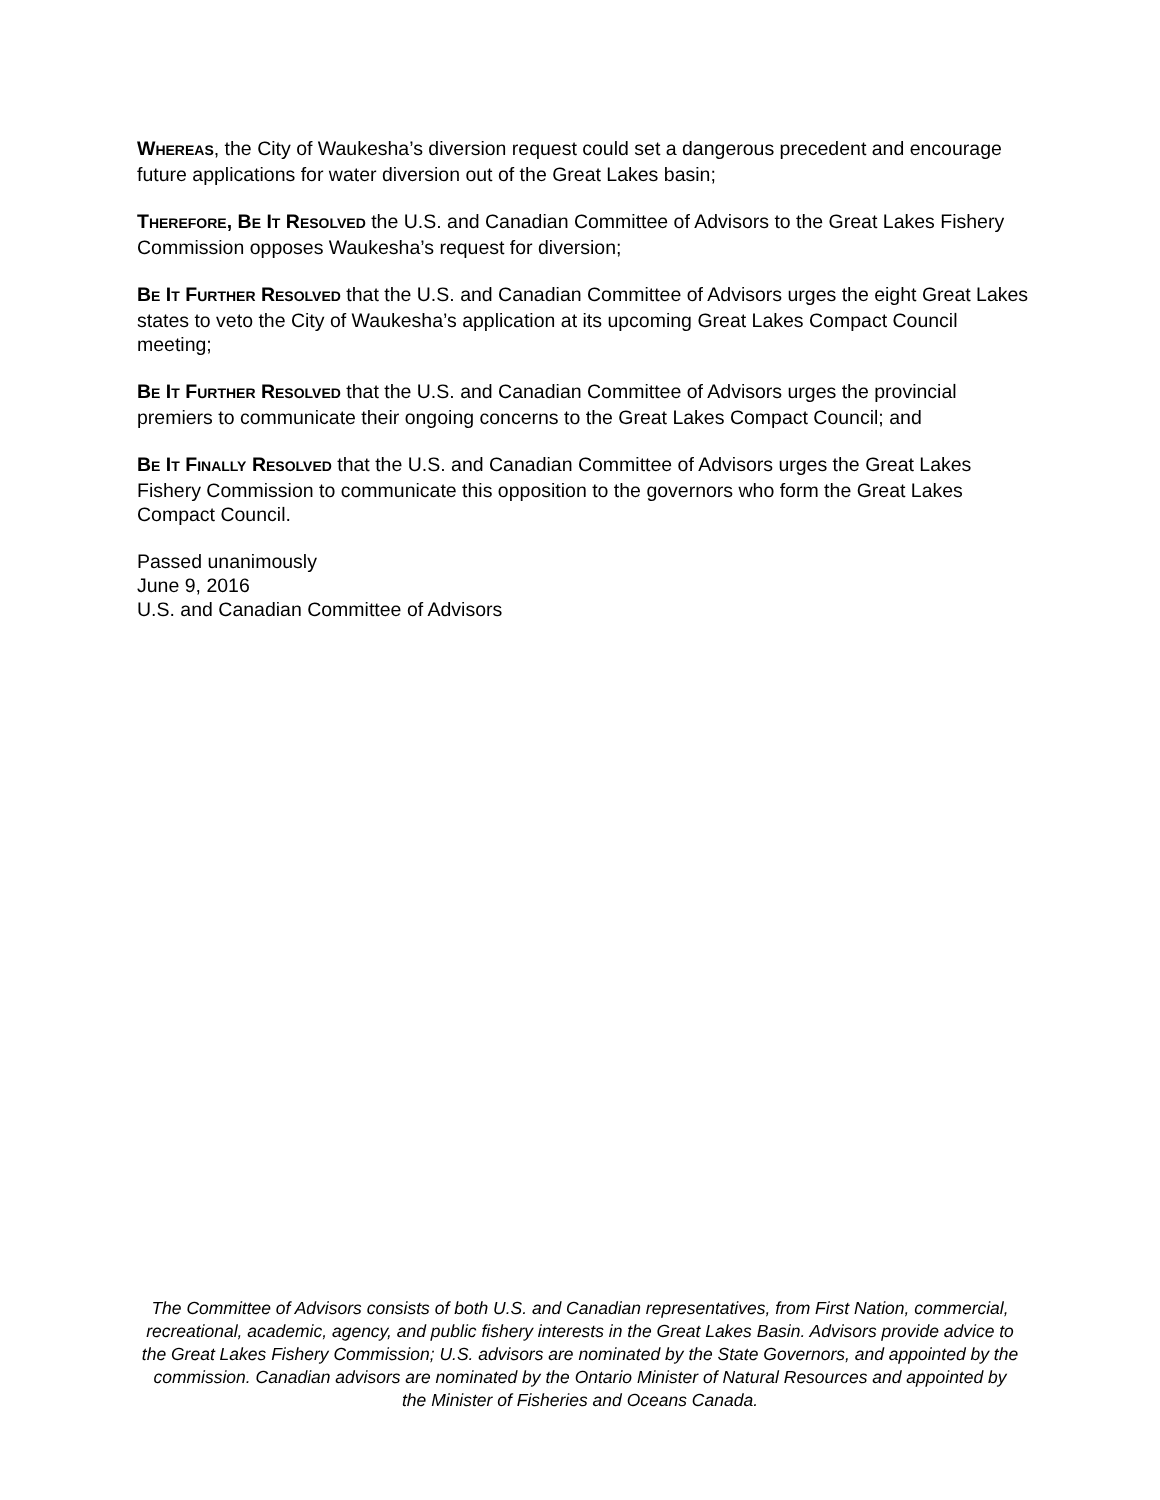WHEREAS, the City of Waukesha’s diversion request could set a dangerous precedent and encourage future applications for water diversion out of the Great Lakes basin;
THEREFORE, BE IT RESOLVED the U.S. and Canadian Committee of Advisors to the Great Lakes Fishery Commission opposes Waukesha’s request for diversion;
BE IT FURTHER RESOLVED that the U.S. and Canadian Committee of Advisors urges the eight Great Lakes states to veto the City of Waukesha’s application at its upcoming Great Lakes Compact Council meeting;
BE IT FURTHER RESOLVED that the U.S. and Canadian Committee of Advisors urges the provincial premiers to communicate their ongoing concerns to the Great Lakes Compact Council; and
BE IT FINALLY RESOLVED that the U.S. and Canadian Committee of Advisors urges the Great Lakes Fishery Commission to communicate this opposition to the governors who form the Great Lakes Compact Council.
Passed unanimously
June 9, 2016
U.S. and Canadian Committee of Advisors
The Committee of Advisors consists of both U.S. and Canadian representatives, from First Nation, commercial, recreational, academic, agency, and public fishery interests in the Great Lakes Basin. Advisors provide advice to the Great Lakes Fishery Commission; U.S. advisors are nominated by the State Governors, and appointed by the commission. Canadian advisors are nominated by the Ontario Minister of Natural Resources and appointed by the Minister of Fisheries and Oceans Canada.